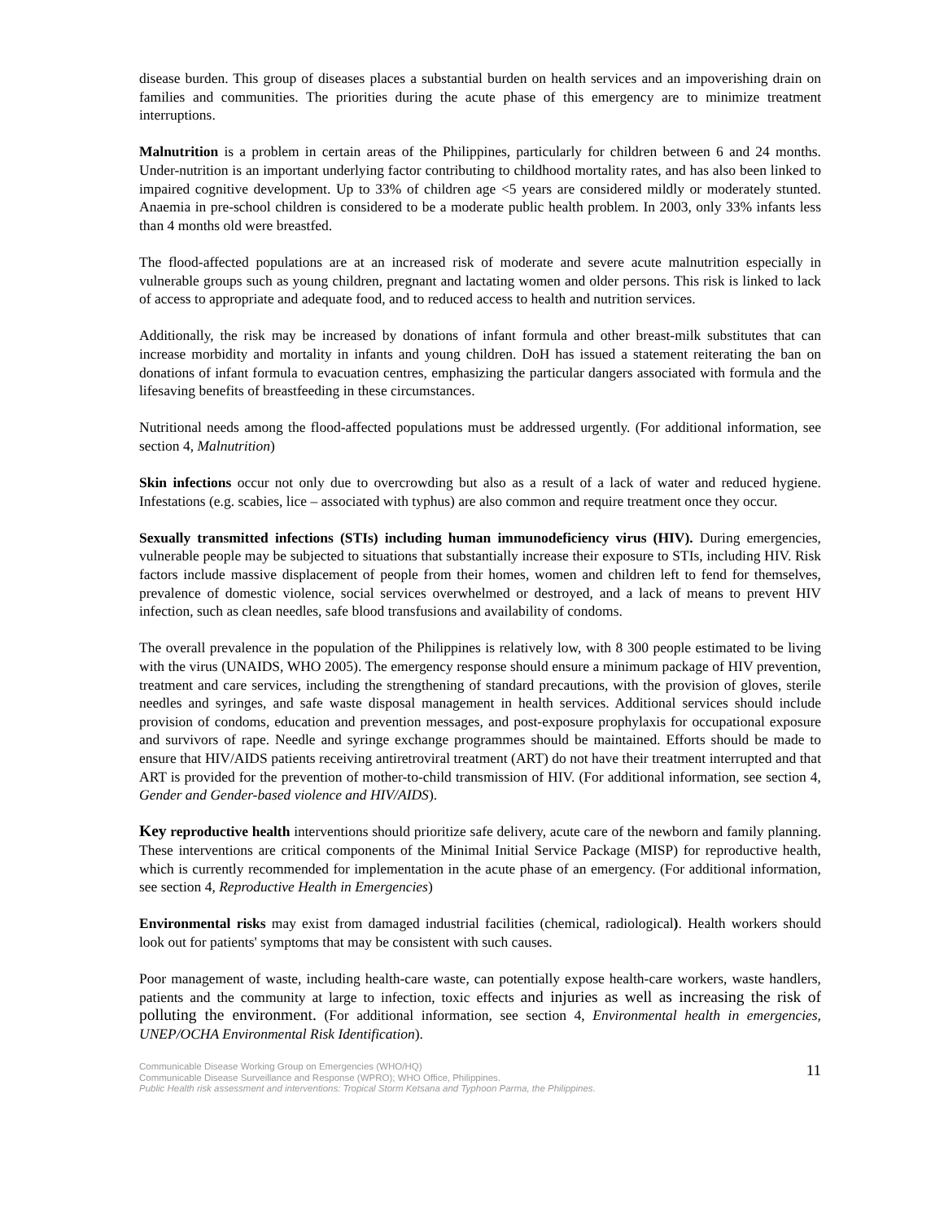disease burden. This group of diseases places a substantial burden on health services and an impoverishing drain on families and communities. The priorities during the acute phase of this emergency are to minimize treatment interruptions.
Malnutrition is a problem in certain areas of the Philippines, particularly for children between 6 and 24 months. Under-nutrition is an important underlying factor contributing to childhood mortality rates, and has also been linked to impaired cognitive development. Up to 33% of children age <5 years are considered mildly or moderately stunted. Anaemia in pre-school children is considered to be a moderate public health problem. In 2003, only 33% infants less than 4 months old were breastfed.
The flood-affected populations are at an increased risk of moderate and severe acute malnutrition especially in vulnerable groups such as young children, pregnant and lactating women and older persons. This risk is linked to lack of access to appropriate and adequate food, and to reduced access to health and nutrition services.
Additionally, the risk may be increased by donations of infant formula and other breast-milk substitutes that can increase morbidity and mortality in infants and young children. DoH has issued a statement reiterating the ban on donations of infant formula to evacuation centres, emphasizing the particular dangers associated with formula and the lifesaving benefits of breastfeeding in these circumstances.
Nutritional needs among the flood-affected populations must be addressed urgently. (For additional information, see section 4, Malnutrition)
Skin infections occur not only due to overcrowding but also as a result of a lack of water and reduced hygiene. Infestations (e.g. scabies, lice – associated with typhus) are also common and require treatment once they occur.
Sexually transmitted infections (STIs) including human immunodeficiency virus (HIV). During emergencies, vulnerable people may be subjected to situations that substantially increase their exposure to STIs, including HIV. Risk factors include massive displacement of people from their homes, women and children left to fend for themselves, prevalence of domestic violence, social services overwhelmed or destroyed, and a lack of means to prevent HIV infection, such as clean needles, safe blood transfusions and availability of condoms.
The overall prevalence in the population of the Philippines is relatively low, with 8 300 people estimated to be living with the virus (UNAIDS, WHO 2005). The emergency response should ensure a minimum package of HIV prevention, treatment and care services, including the strengthening of standard precautions, with the provision of gloves, sterile needles and syringes, and safe waste disposal management in health services. Additional services should include provision of condoms, education and prevention messages, and post-exposure prophylaxis for occupational exposure and survivors of rape. Needle and syringe exchange programmes should be maintained. Efforts should be made to ensure that HIV/AIDS patients receiving antiretroviral treatment (ART) do not have their treatment interrupted and that ART is provided for the prevention of mother-to-child transmission of HIV. (For additional information, see section 4, Gender and Gender-based violence and HIV/AIDS).
Key reproductive health interventions should prioritize safe delivery, acute care of the newborn and family planning. These interventions are critical components of the Minimal Initial Service Package (MISP) for reproductive health, which is currently recommended for implementation in the acute phase of an emergency. (For additional information, see section 4, Reproductive Health in Emergencies)
Environmental risks may exist from damaged industrial facilities (chemical, radiological). Health workers should look out for patients' symptoms that may be consistent with such causes.
Poor management of waste, including health-care waste, can potentially expose health-care workers, waste handlers, patients and the community at large to infection, toxic effects and injuries as well as increasing the risk of polluting the environment. (For additional information, see section 4, Environmental health in emergencies, UNEP/OCHA Environmental Risk Identification).
Communicable Disease Working Group on Emergencies (WHO/HQ)
Communicable Disease Surveillance and Response (WPRO); WHO Office, Philippines.
Public Health risk assessment and interventions: Tropical Storm Ketsana and Typhoon Parma, the Philippines.
11